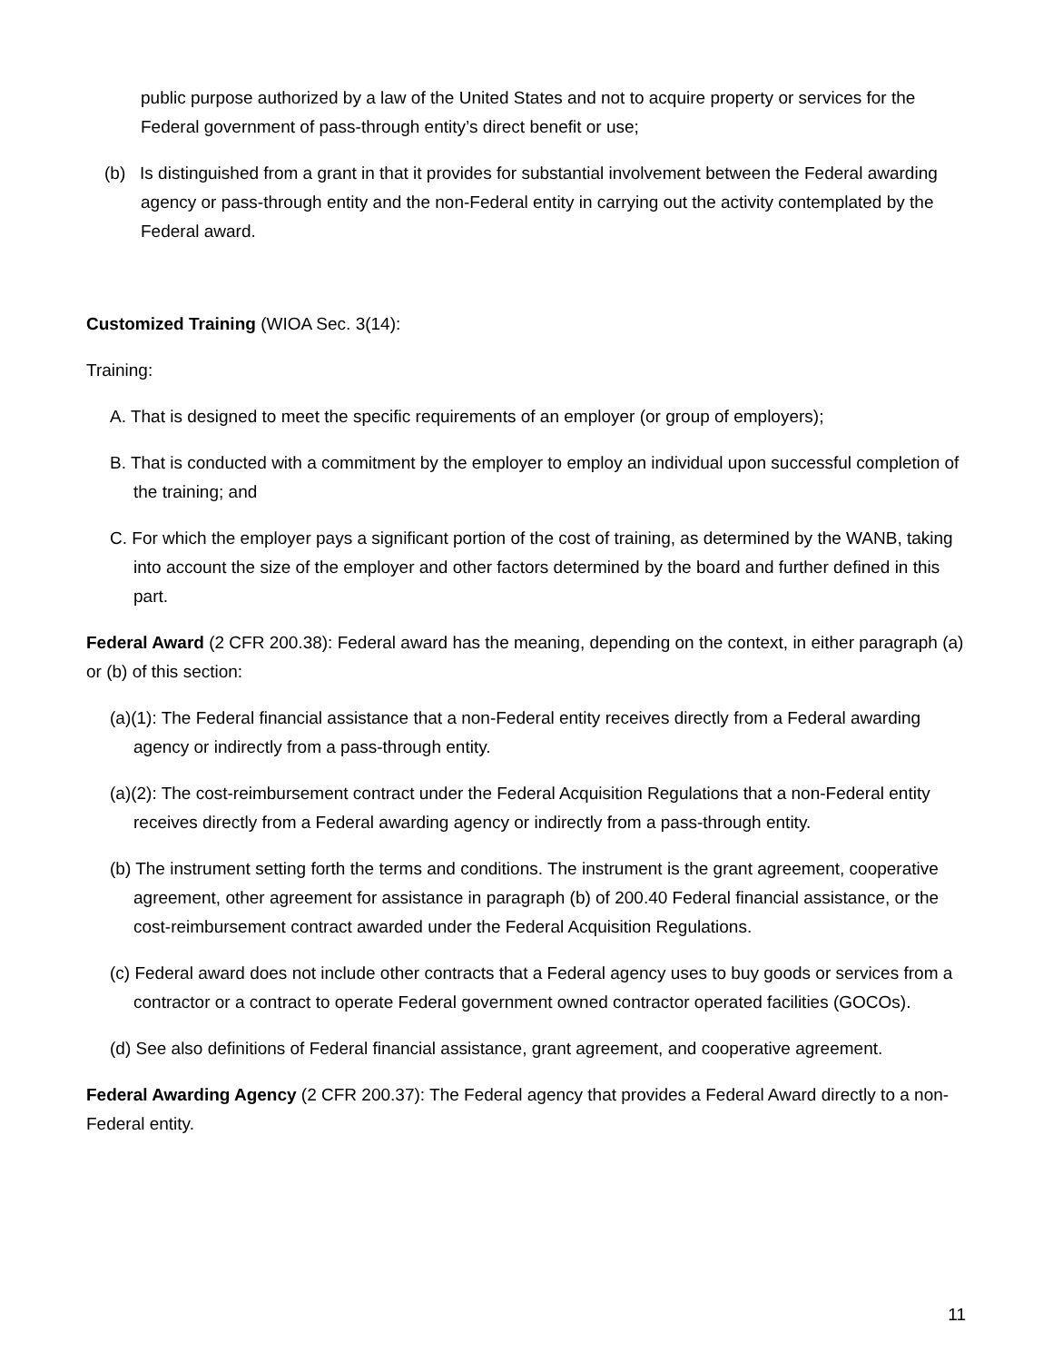public purpose authorized by a law of the United States and not to acquire property or services for the Federal government of pass-through entity’s direct benefit or use;
(b) Is distinguished from a grant in that it provides for substantial involvement between the Federal awarding agency or pass-through entity and the non-Federal entity in carrying out the activity contemplated by the Federal award.
Customized Training (WIOA Sec. 3(14):
Training:
A. That is designed to meet the specific requirements of an employer (or group of employers);
B. That is conducted with a commitment by the employer to employ an individual upon successful completion of the training; and
C. For which the employer pays a significant portion of the cost of training, as determined by the WANB, taking into account the size of the employer and other factors determined by the board and further defined in this part.
Federal Award (2 CFR 200.38): Federal award has the meaning, depending on the context, in either paragraph (a) or (b) of this section:
(a)(1): The Federal financial assistance that a non-Federal entity receives directly from a Federal awarding agency or indirectly from a pass-through entity.
(a)(2): The cost-reimbursement contract under the Federal Acquisition Regulations that a non-Federal entity receives directly from a Federal awarding agency or indirectly from a pass-through entity.
(b) The instrument setting forth the terms and conditions. The instrument is the grant agreement, cooperative agreement, other agreement for assistance in paragraph (b) of 200.40 Federal financial assistance, or the cost-reimbursement contract awarded under the Federal Acquisition Regulations.
(c) Federal award does not include other contracts that a Federal agency uses to buy goods or services from a contractor or a contract to operate Federal government owned contractor operated facilities (GOCOs).
(d) See also definitions of Federal financial assistance, grant agreement, and cooperative agreement.
Federal Awarding Agency (2 CFR 200.37): The Federal agency that provides a Federal Award directly to a non-Federal entity.
11